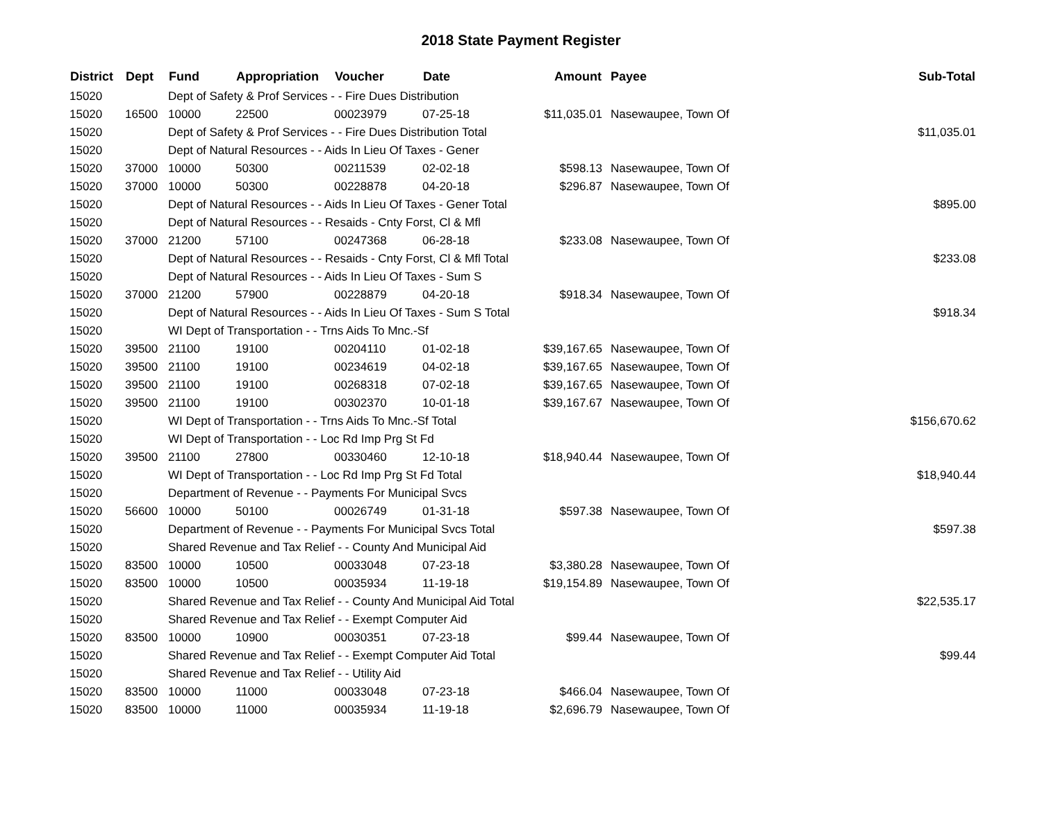2018 State Payment Register
| District | Dept | Fund | Appropriation | Voucher | Date | Amount | Payee | Sub-Total |
| --- | --- | --- | --- | --- | --- | --- | --- | --- |
| 15020 | | Dept of Safety & Prof Services - - Fire Dues Distribution | | | | | | |
| 15020 | 16500 | 10000 | 22500 | 00023979 | 07-25-18 | $11,035.01 | Nasewaupee, Town Of | |
| 15020 | | Dept of Safety & Prof Services - - Fire Dues Distribution Total | | | | | | $11,035.01 |
| 15020 | | Dept of Natural Resources - - Aids In Lieu Of Taxes - Gener | | | | | | |
| 15020 | 37000 | 10000 | 50300 | 00211539 | 02-02-18 | $598.13 | Nasewaupee, Town Of | |
| 15020 | 37000 | 10000 | 50300 | 00228878 | 04-20-18 | $296.87 | Nasewaupee, Town Of | |
| 15020 | | Dept of Natural Resources - - Aids In Lieu Of Taxes - Gener Total | | | | | | $895.00 |
| 15020 | | Dept of Natural Resources - - Resaids - Cnty Forst, Cl & Mfl | | | | | | |
| 15020 | 37000 | 21200 | 57100 | 00247368 | 06-28-18 | $233.08 | Nasewaupee, Town Of | |
| 15020 | | Dept of Natural Resources - - Resaids - Cnty Forst, Cl & Mfl Total | | | | | | $233.08 |
| 15020 | | Dept of Natural Resources - - Aids In Lieu Of Taxes - Sum S | | | | | | |
| 15020 | 37000 | 21200 | 57900 | 00228879 | 04-20-18 | $918.34 | Nasewaupee, Town Of | |
| 15020 | | Dept of Natural Resources - - Aids In Lieu Of Taxes - Sum S Total | | | | | | $918.34 |
| 15020 | | WI Dept of Transportation - - Trns Aids To Mnc.-Sf | | | | | | |
| 15020 | 39500 | 21100 | 19100 | 00204110 | 01-02-18 | $39,167.65 | Nasewaupee, Town Of | |
| 15020 | 39500 | 21100 | 19100 | 00234619 | 04-02-18 | $39,167.65 | Nasewaupee, Town Of | |
| 15020 | 39500 | 21100 | 19100 | 00268318 | 07-02-18 | $39,167.65 | Nasewaupee, Town Of | |
| 15020 | 39500 | 21100 | 19100 | 00302370 | 10-01-18 | $39,167.67 | Nasewaupee, Town Of | |
| 15020 | | WI Dept of Transportation - - Trns Aids To Mnc.-Sf Total | | | | | | $156,670.62 |
| 15020 | | WI Dept of Transportation - - Loc Rd Imp Prg St Fd | | | | | | |
| 15020 | 39500 | 21100 | 27800 | 00330460 | 12-10-18 | $18,940.44 | Nasewaupee, Town Of | |
| 15020 | | WI Dept of Transportation - - Loc Rd Imp Prg St Fd Total | | | | | | $18,940.44 |
| 15020 | | Department of Revenue - - Payments For Municipal Svcs | | | | | | |
| 15020 | 56600 | 10000 | 50100 | 00026749 | 01-31-18 | $597.38 | Nasewaupee, Town Of | |
| 15020 | | Department of Revenue - - Payments For Municipal Svcs Total | | | | | | $597.38 |
| 15020 | | Shared Revenue and Tax Relief - - County And Municipal Aid | | | | | | |
| 15020 | 83500 | 10000 | 10500 | 00033048 | 07-23-18 | $3,380.28 | Nasewaupee, Town Of | |
| 15020 | 83500 | 10000 | 10500 | 00035934 | 11-19-18 | $19,154.89 | Nasewaupee, Town Of | |
| 15020 | | Shared Revenue and Tax Relief - - County And Municipal Aid Total | | | | | | $22,535.17 |
| 15020 | | Shared Revenue and Tax Relief - - Exempt Computer Aid | | | | | | |
| 15020 | 83500 | 10000 | 10900 | 00030351 | 07-23-18 | $99.44 | Nasewaupee, Town Of | |
| 15020 | | Shared Revenue and Tax Relief - - Exempt Computer Aid Total | | | | | | $99.44 |
| 15020 | | Shared Revenue and Tax Relief - - Utility Aid | | | | | | |
| 15020 | 83500 | 10000 | 11000 | 00033048 | 07-23-18 | $466.04 | Nasewaupee, Town Of | |
| 15020 | 83500 | 10000 | 11000 | 00035934 | 11-19-18 | $2,696.79 | Nasewaupee, Town Of | |